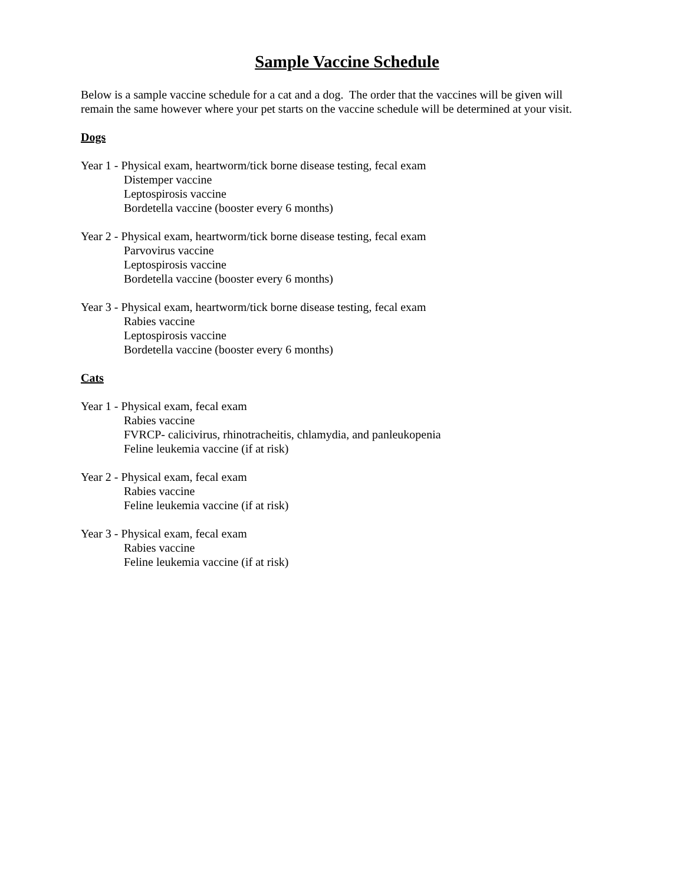Sample Vaccine Schedule
Below is a sample vaccine schedule for a cat and a dog. The order that the vaccines will be given will remain the same however where your pet starts on the vaccine schedule will be determined at your visit.
Dogs
Year 1 - Physical exam, heartworm/tick borne disease testing, fecal exam
Distemper vaccine
Leptospirosis vaccine
Bordetella vaccine (booster every 6 months)
Year 2 - Physical exam, heartworm/tick borne disease testing, fecal exam
Parvovirus vaccine
Leptospirosis vaccine
Bordetella vaccine (booster every 6 months)
Year 3 - Physical exam, heartworm/tick borne disease testing, fecal exam
Rabies vaccine
Leptospirosis vaccine
Bordetella vaccine (booster every 6 months)
Cats
Year 1 - Physical exam, fecal exam
Rabies vaccine
FVRCP- calicivirus, rhinotracheitis, chlamydia, and panleukopenia
Feline leukemia vaccine (if at risk)
Year 2 - Physical exam, fecal exam
Rabies vaccine
Feline leukemia vaccine (if at risk)
Year 3 - Physical exam, fecal exam
Rabies vaccine
Feline leukemia vaccine (if at risk)